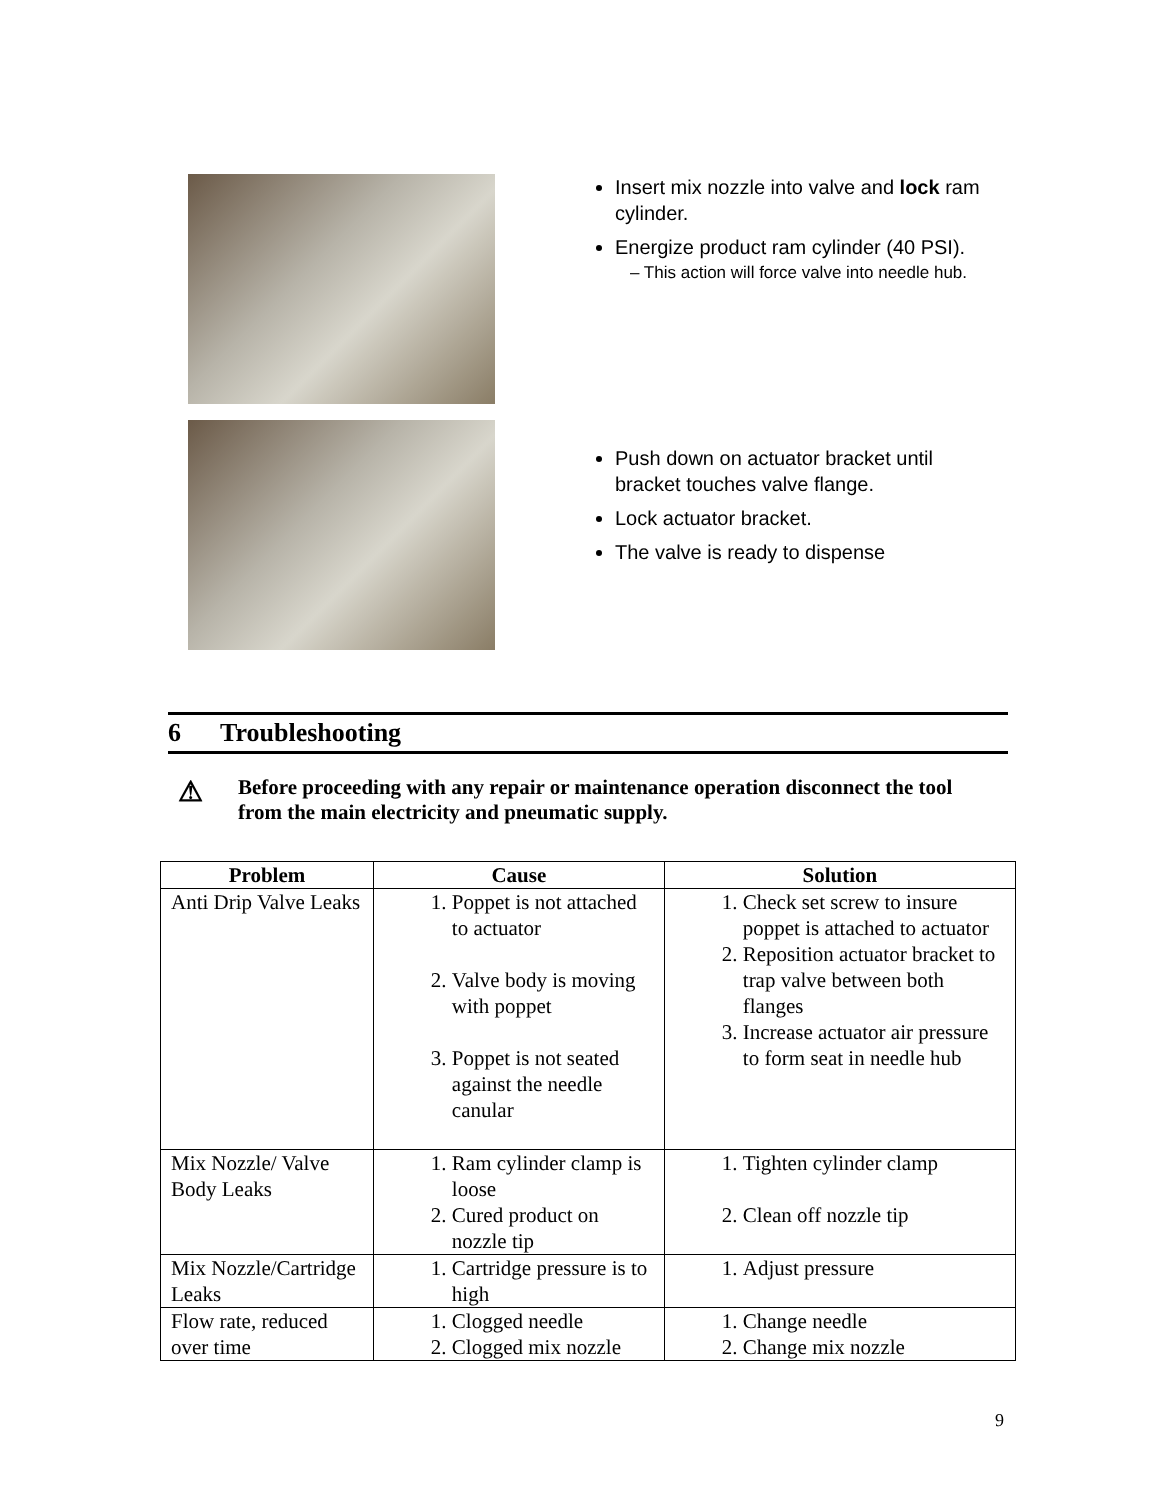Insert mix nozzle into valve and lock ram cylinder.
Energize product ram cylinder (40 PSI).
– This action will force valve into needle hub.
Push down on actuator bracket until bracket touches valve flange.
Lock actuator bracket.
The valve is ready to dispense
6 Troubleshooting
⚠ Before proceeding with any repair or maintenance operation disconnect the tool from the main electricity and pneumatic supply.
| Problem | Cause | Solution |
| --- | --- | --- |
| Anti Drip Valve Leaks | 1. Poppet is not attached to actuator 2. Valve body is moving with poppet 3. Poppet is not seated against the needle canular | 1. Check set screw to insure poppet is attached to actuator 2. Reposition actuator bracket to trap valve between both flanges 3. Increase actuator air pressure to form seat in needle hub |
| Mix Nozzle/ Valve Body Leaks | 1. Ram cylinder clamp is loose 2. Cured product on nozzle tip | 1. Tighten cylinder clamp 2. Clean off nozzle tip |
| Mix Nozzle/Cartridge Leaks | 1. Cartridge pressure is to high | 1. Adjust pressure |
| Flow rate, reduced over time | 1. Clogged needle 2. Clogged mix nozzle | 1. Change needle 2. Change mix nozzle |
9